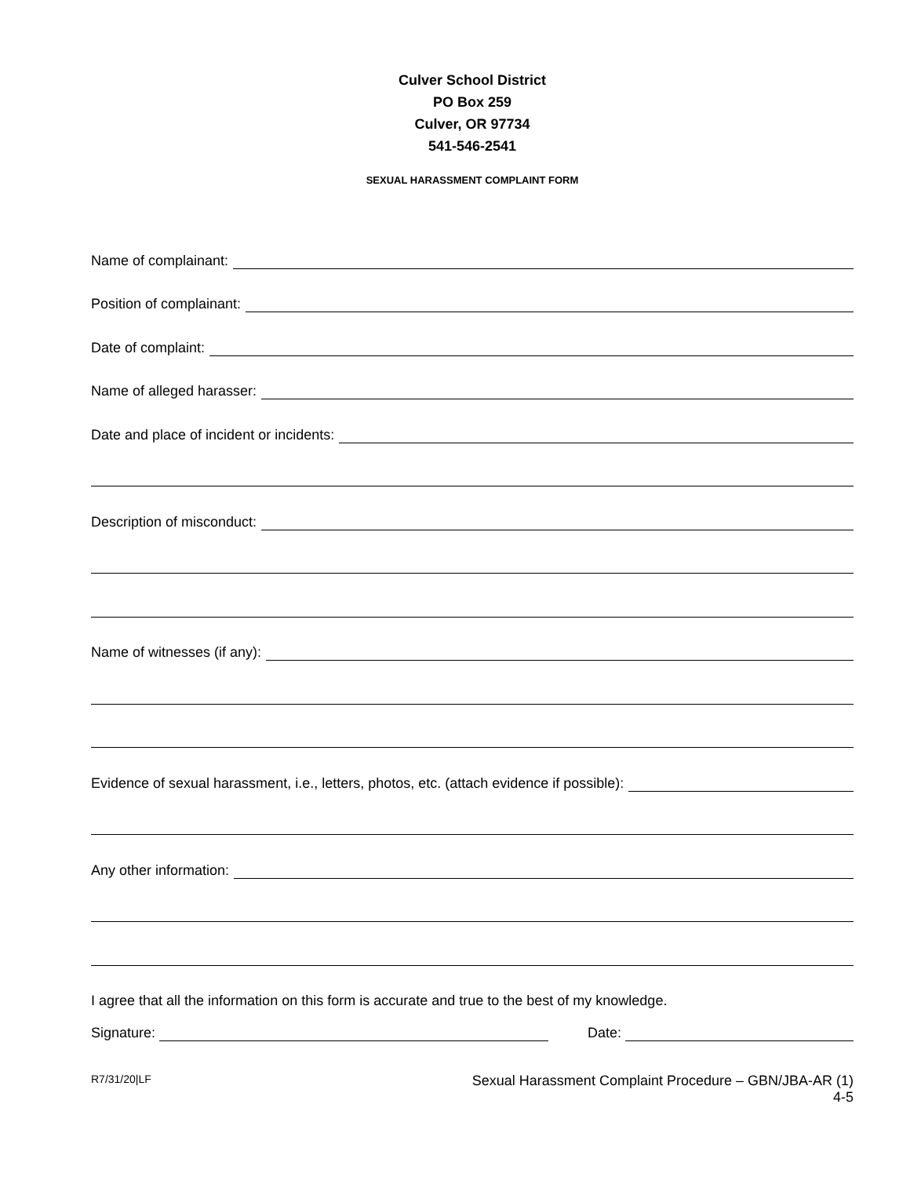Culver School District
PO Box 259
Culver, OR 97734
541-546-2541
SEXUAL HARASSMENT COMPLAINT FORM
Name of complainant:
Position of complainant:
Date of complaint:
Name of alleged harasser:
Date and place of incident or incidents:
Description of misconduct:
Name of witnesses (if any):
Evidence of sexual harassment, i.e., letters, photos, etc. (attach evidence if possible):
Any other information:
I agree that all the information on this form is accurate and true to the best of my knowledge.
Signature:
Date:
R7/31/20|LF
Sexual Harassment Complaint Procedure – GBN/JBA-AR (1)
4-5